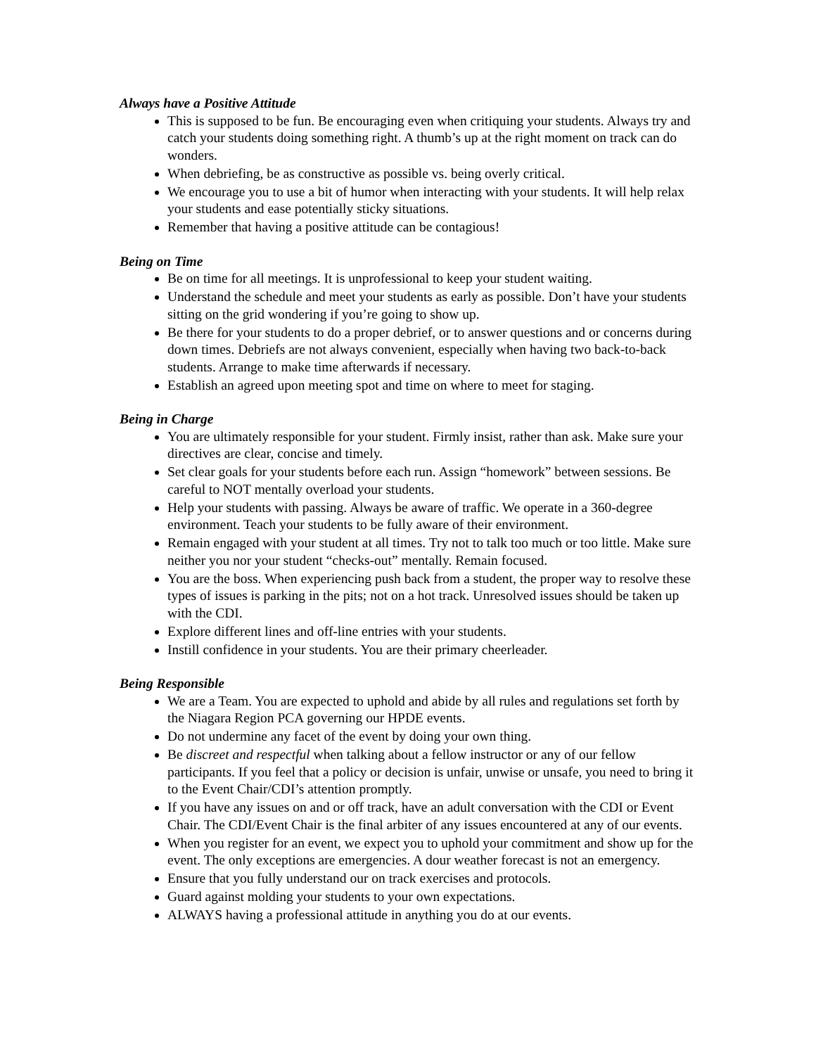Always have a Positive Attitude
This is supposed to be fun. Be encouraging even when critiquing your students. Always try and catch your students doing something right. A thumb’s up at the right moment on track can do wonders.
When debriefing, be as constructive as possible vs. being overly critical.
We encourage you to use a bit of humor when interacting with your students. It will help relax your students and ease potentially sticky situations.
Remember that having a positive attitude can be contagious!
Being on Time
Be on time for all meetings. It is unprofessional to keep your student waiting.
Understand the schedule and meet your students as early as possible. Don’t have your students sitting on the grid wondering if you’re going to show up.
Be there for your students to do a proper debrief, or to answer questions and or concerns during down times. Debriefs are not always convenient, especially when having two back-to-back students. Arrange to make time afterwards if necessary.
Establish an agreed upon meeting spot and time on where to meet for staging.
Being in Charge
You are ultimately responsible for your student. Firmly insist, rather than ask. Make sure your directives are clear, concise and timely.
Set clear goals for your students before each run. Assign “homework” between sessions. Be careful to NOT mentally overload your students.
Help your students with passing. Always be aware of traffic. We operate in a 360-degree environment. Teach your students to be fully aware of their environment.
Remain engaged with your student at all times. Try not to talk too much or too little. Make sure neither you nor your student “checks-out” mentally. Remain focused.
You are the boss. When experiencing push back from a student, the proper way to resolve these types of issues is parking in the pits; not on a hot track. Unresolved issues should be taken up with the CDI.
Explore different lines and off-line entries with your students.
Instill confidence in your students. You are their primary cheerleader.
Being Responsible
We are a Team. You are expected to uphold and abide by all rules and regulations set forth by the Niagara Region PCA governing our HPDE events.
Do not undermine any facet of the event by doing your own thing.
Be discreet and respectful when talking about a fellow instructor or any of our fellow participants. If you feel that a policy or decision is unfair, unwise or unsafe, you need to bring it to the Event Chair/CDI’s attention promptly.
If you have any issues on and or off track, have an adult conversation with the CDI or Event Chair. The CDI/Event Chair is the final arbiter of any issues encountered at any of our events.
When you register for an event, we expect you to uphold your commitment and show up for the event. The only exceptions are emergencies. A dour weather forecast is not an emergency.
Ensure that you fully understand our on track exercises and protocols.
Guard against molding your students to your own expectations.
ALWAYS having a professional attitude in anything you do at our events.